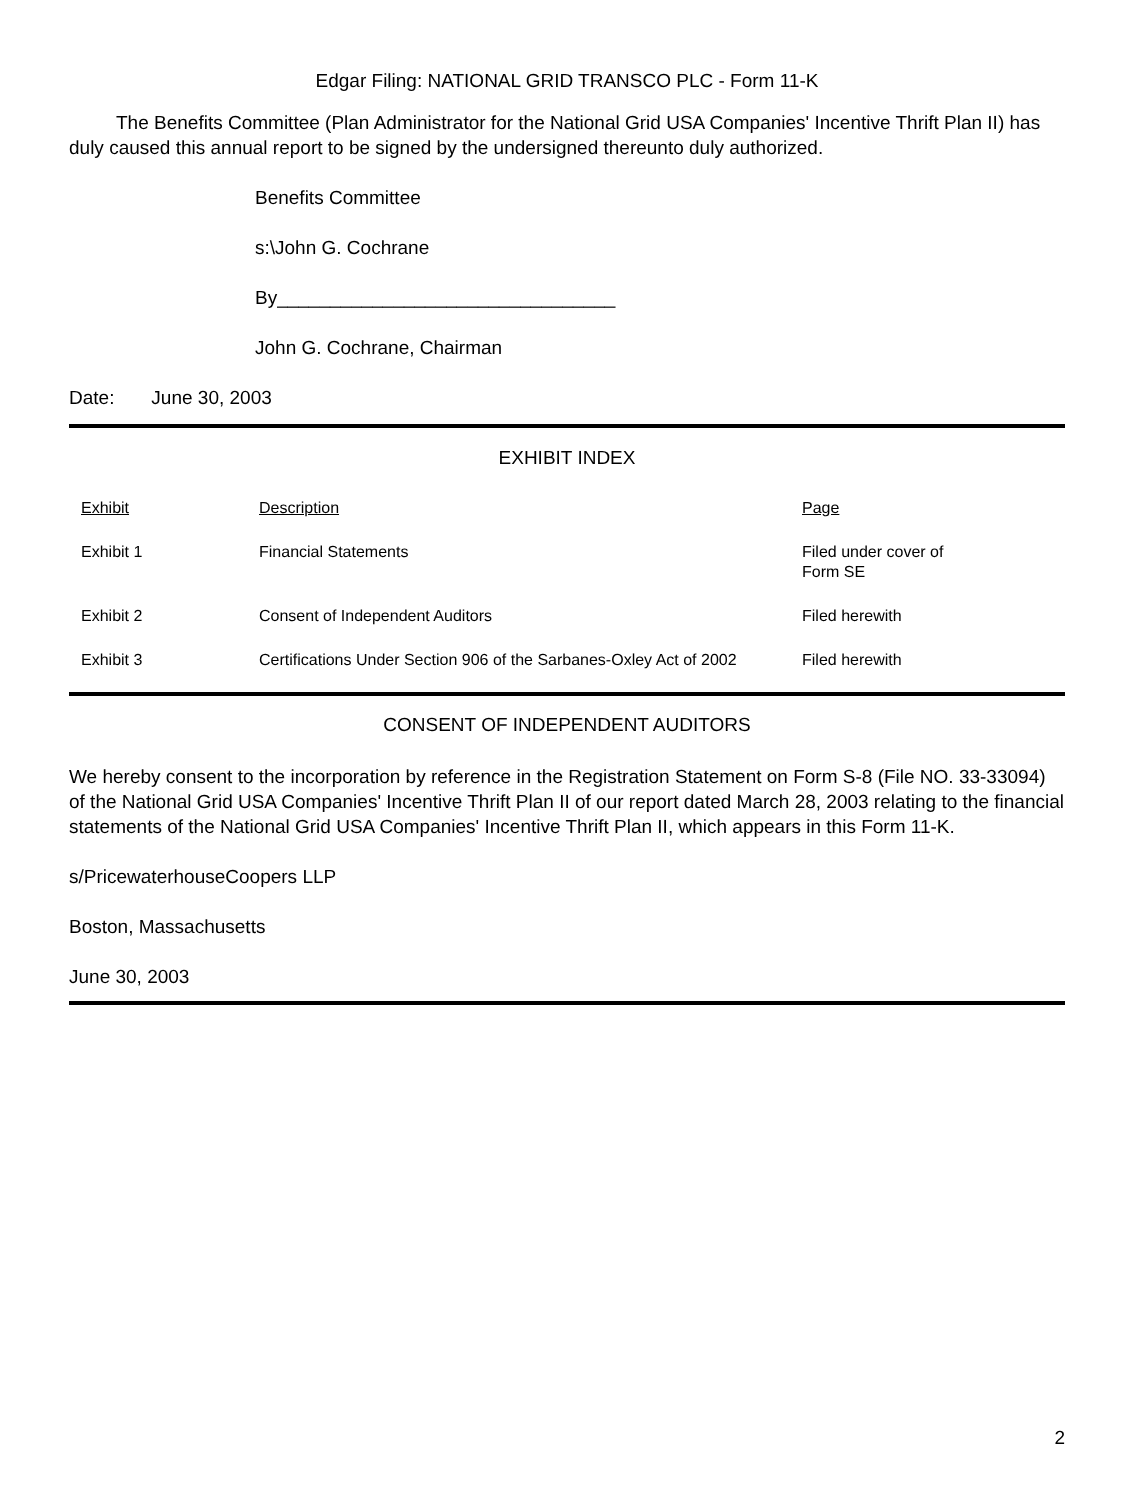Edgar Filing: NATIONAL GRID TRANSCO PLC - Form 11-K
The Benefits Committee (Plan Administrator for the National Grid USA Companies' Incentive Thrift Plan II) has duly caused this annual report to be signed by the undersigned thereunto duly authorized.
Benefits Committee
s:\John G. Cochrane
By________________________________
John G. Cochrane, Chairman
Date: June 30, 2003
EXHIBIT INDEX
| Exhibit | Description | Page |
| Exhibit 1 | Financial Statements | Filed under cover of Form SE |
| Exhibit 2 | Consent of Independent Auditors | Filed herewith |
| Exhibit 3 | Certifications Under Section 906 of the Sarbanes-Oxley Act of 2002 | Filed herewith |
CONSENT OF INDEPENDENT AUDITORS
We hereby consent to the incorporation by reference in the Registration Statement on Form S-8 (File NO. 33-33094) of the National Grid USA Companies' Incentive Thrift Plan II of our report dated March 28, 2003 relating to the financial statements of the National Grid USA Companies' Incentive Thrift Plan II, which appears in this Form 11-K.
s/PricewaterhouseCoopers LLP
Boston, Massachusetts
June 30, 2003
2